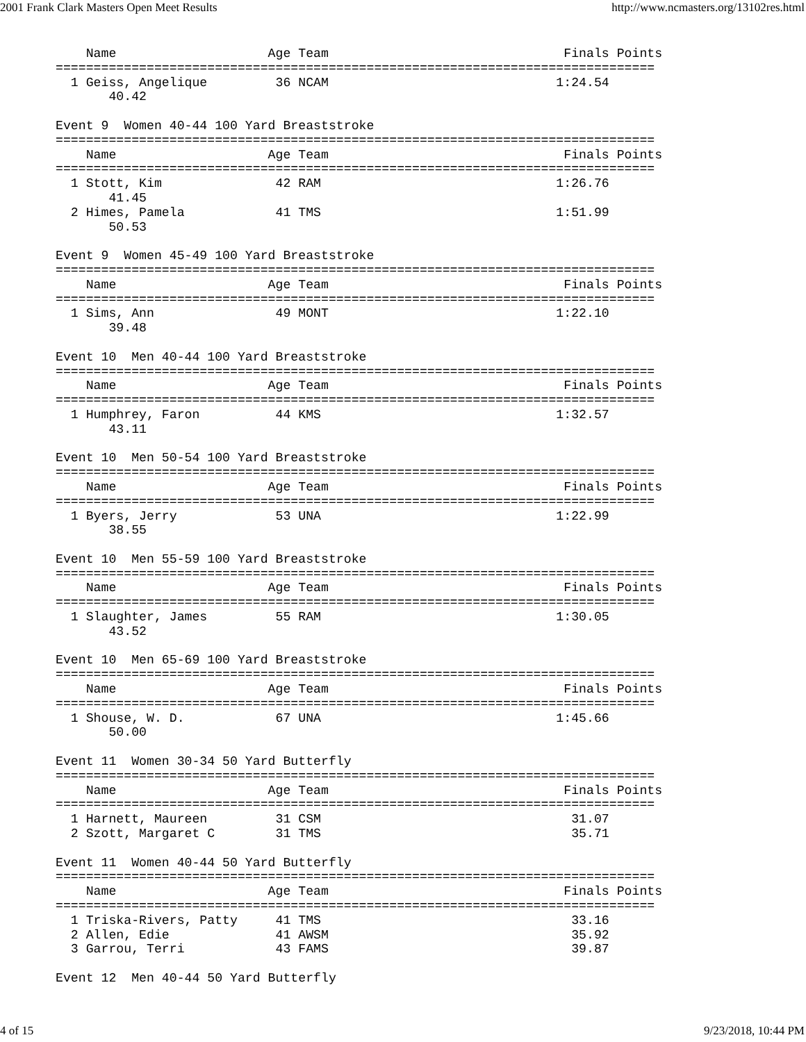2001 Frank Clark Masters Open Meet Results http://www.ncmasters.org/13102res.html
    Name                    Age Team                               Finals Points
===============================================================================
  1 Geiss, Angelique         36 NCAM                              1:24.54
       40.42

Event 9  Women 40-44 100 Yard Breaststroke
===============================================================================
    Name                    Age Team                               Finals Points
===============================================================================
  1 Stott, Kim               42 RAM                               1:26.76
       41.45
  2 Himes, Pamela            41 TMS                               1:51.99
       50.53

Event 9  Women 45-49 100 Yard Breaststroke
===============================================================================
    Name                    Age Team                               Finals Points
===============================================================================
  1 Sims, Ann                49 MONT                              1:22.10
       39.48

Event 10  Men 40-44 100 Yard Breaststroke
===============================================================================
    Name                    Age Team                               Finals Points
===============================================================================
  1 Humphrey, Faron          44 KMS                               1:32.57
       43.11

Event 10  Men 50-54 100 Yard Breaststroke
===============================================================================
    Name                    Age Team                               Finals Points
===============================================================================
  1 Byers, Jerry             53 UNA                               1:22.99
       38.55

Event 10  Men 55-59 100 Yard Breaststroke
===============================================================================
    Name                    Age Team                               Finals Points
===============================================================================
  1 Slaughter, James         55 RAM                               1:30.05
       43.52

Event 10  Men 65-69 100 Yard Breaststroke
===============================================================================
    Name                    Age Team                               Finals Points
===============================================================================
  1 Shouse, W. D.            67 UNA                               1:45.66
       50.00

Event 11  Women 30-34 50 Yard Butterfly
===============================================================================
    Name                    Age Team                               Finals Points
===============================================================================
  1 Harnett, Maureen         31 CSM                                 31.07
  2 Szott, Margaret C        31 TMS                                 35.71

Event 11  Women 40-44 50 Yard Butterfly
===============================================================================
    Name                    Age Team                               Finals Points
===============================================================================
  1 Triska-Rivers, Patty     41 TMS                                 33.16
  2 Allen, Edie              41 AWSM                                35.92
  3 Garrou, Terri            43 FAMS                                39.87

Event 12  Men 40-44 50 Yard Butterfly
4 of 15 9/23/2018, 10:44 PM